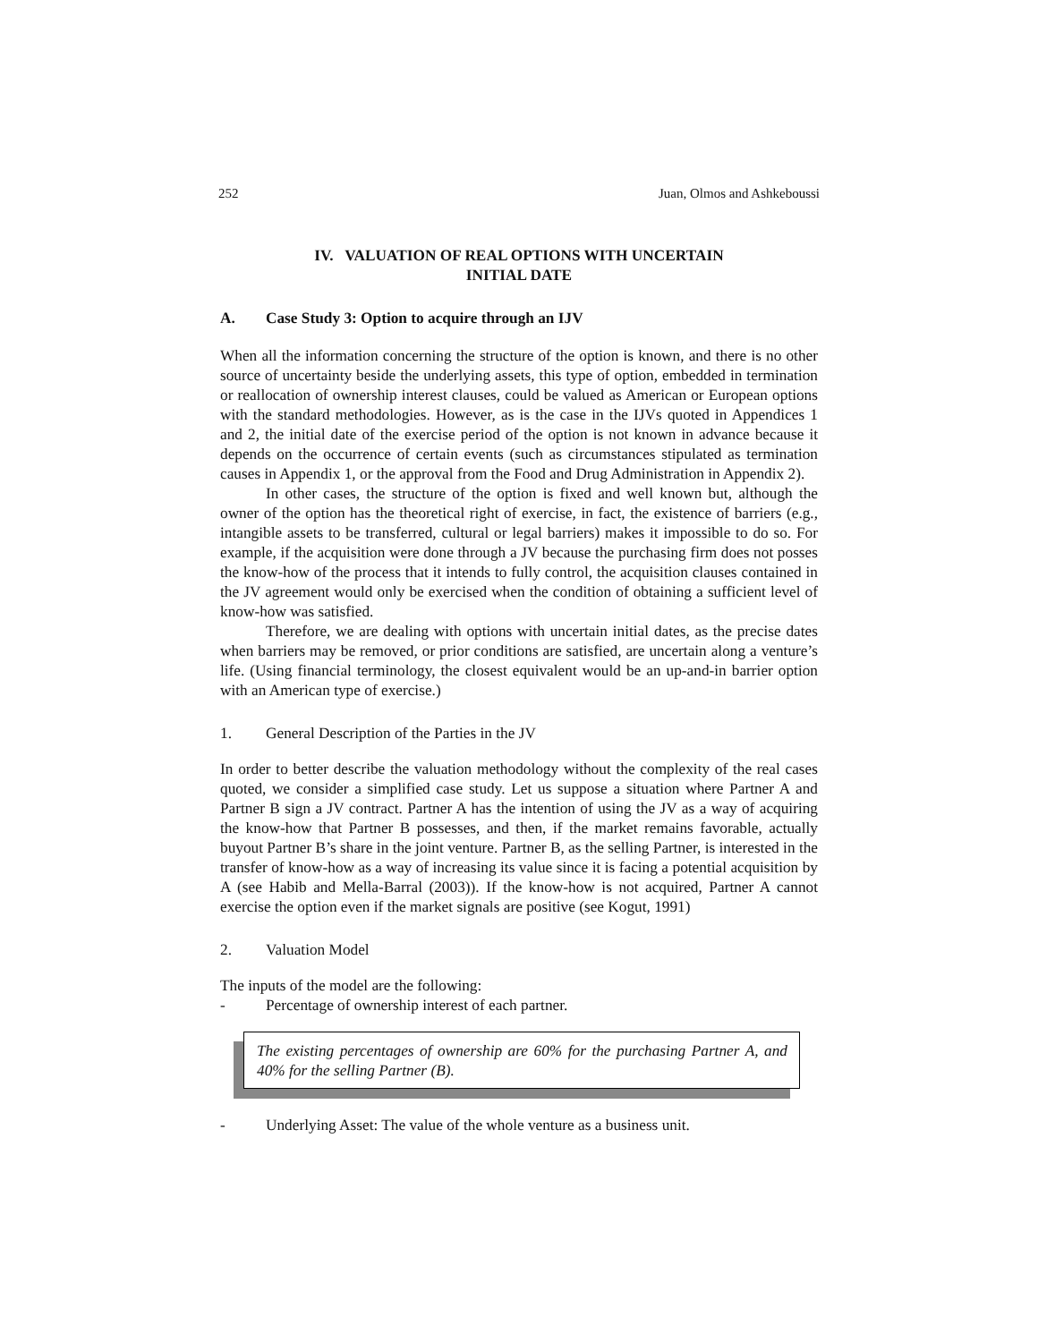252 Juan, Olmos and Ashkeboussi
IV. VALUATION OF REAL OPTIONS WITH UNCERTAIN
INITIAL DATE
A. Case Study 3: Option to acquire through an IJV
When all the information concerning the structure of the option is known, and there is no other source of uncertainty beside the underlying assets, this type of option, embedded in termination or reallocation of ownership interest clauses, could be valued as American or European options with the standard methodologies. However, as is the case in the IJVs quoted in Appendices 1 and 2, the initial date of the exercise period of the option is not known in advance because it depends on the occurrence of certain events (such as circumstances stipulated as termination causes in Appendix 1, or the approval from the Food and Drug Administration in Appendix 2).
In other cases, the structure of the option is fixed and well known but, although the owner of the option has the theoretical right of exercise, in fact, the existence of barriers (e.g., intangible assets to be transferred, cultural or legal barriers) makes it impossible to do so. For example, if the acquisition were done through a JV because the purchasing firm does not posses the know-how of the process that it intends to fully control, the acquisition clauses contained in the JV agreement would only be exercised when the condition of obtaining a sufficient level of know-how was satisfied.
Therefore, we are dealing with options with uncertain initial dates, as the precise dates when barriers may be removed, or prior conditions are satisfied, are uncertain along a venture’s life. (Using financial terminology, the closest equivalent would be an up-and-in barrier option with an American type of exercise.)
1. General Description of the Parties in the JV
In order to better describe the valuation methodology without the complexity of the real cases quoted, we consider a simplified case study. Let us suppose a situation where Partner A and Partner B sign a JV contract. Partner A has the intention of using the JV as a way of acquiring the know-how that Partner B possesses, and then, if the market remains favorable, actually buyout Partner B’s share in the joint venture. Partner B, as the selling Partner, is interested in the transfer of know-how as a way of increasing its value since it is facing a potential acquisition by A (see Habib and Mella-Barral (2003)). If the know-how is not acquired, Partner A cannot exercise the option even if the market signals are positive (see Kogut, 1991)
2. Valuation Model
The inputs of the model are the following:
- Percentage of ownership interest of each partner.
The existing percentages of ownership are 60% for the purchasing Partner A, and 40% for the selling Partner (B).
- Underlying Asset: The value of the whole venture as a business unit.